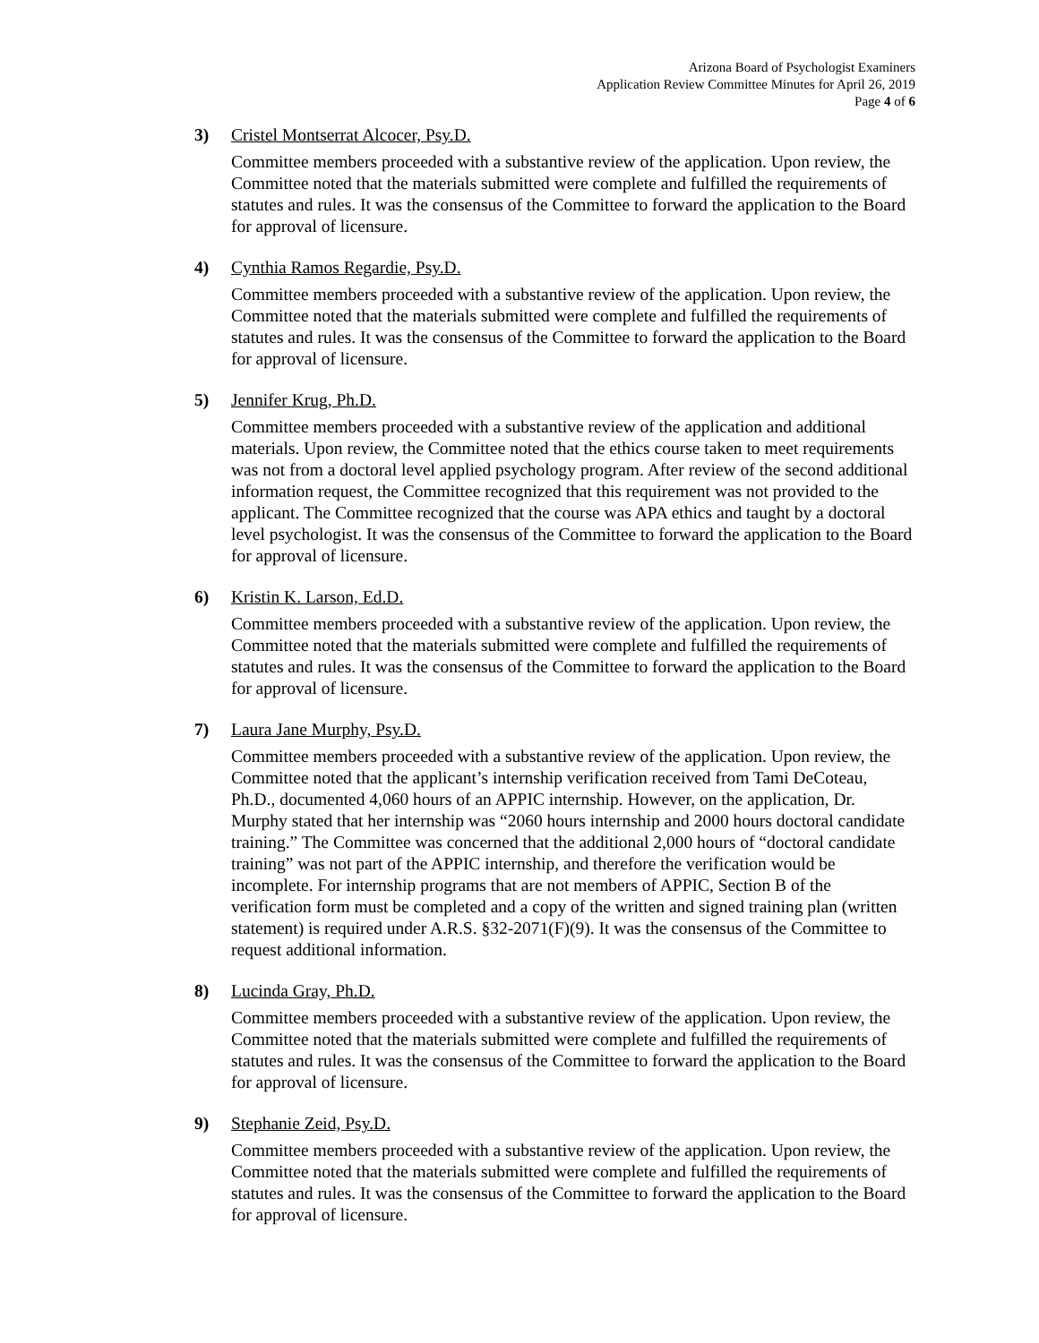Arizona Board of Psychologist Examiners
Application Review Committee Minutes for April 26, 2019
Page 4 of 6
3) Cristel Montserrat Alcocer, Psy.D.
Committee members proceeded with a substantive review of the application. Upon review, the Committee noted that the materials submitted were complete and fulfilled the requirements of statutes and rules. It was the consensus of the Committee to forward the application to the Board for approval of licensure.
4) Cynthia Ramos Regardie, Psy.D.
Committee members proceeded with a substantive review of the application. Upon review, the Committee noted that the materials submitted were complete and fulfilled the requirements of statutes and rules. It was the consensus of the Committee to forward the application to the Board for approval of licensure.
5) Jennifer Krug, Ph.D.
Committee members proceeded with a substantive review of the application and additional materials. Upon review, the Committee noted that the ethics course taken to meet requirements was not from a doctoral level applied psychology program. After review of the second additional information request, the Committee recognized that this requirement was not provided to the applicant. The Committee recognized that the course was APA ethics and taught by a doctoral level psychologist. It was the consensus of the Committee to forward the application to the Board for approval of licensure.
6) Kristin K. Larson, Ed.D.
Committee members proceeded with a substantive review of the application. Upon review, the Committee noted that the materials submitted were complete and fulfilled the requirements of statutes and rules. It was the consensus of the Committee to forward the application to the Board for approval of licensure.
7) Laura Jane Murphy, Psy.D.
Committee members proceeded with a substantive review of the application. Upon review, the Committee noted that the applicant’s internship verification received from Tami DeCoteau, Ph.D., documented 4,060 hours of an APPIC internship. However, on the application, Dr. Murphy stated that her internship was “2060 hours internship and 2000 hours doctoral candidate training.” The Committee was concerned that the additional 2,000 hours of “doctoral candidate training” was not part of the APPIC internship, and therefore the verification would be incomplete. For internship programs that are not members of APPIC, Section B of the verification form must be completed and a copy of the written and signed training plan (written statement) is required under A.R.S. §32-2071(F)(9). It was the consensus of the Committee to request additional information.
8) Lucinda Gray, Ph.D.
Committee members proceeded with a substantive review of the application. Upon review, the Committee noted that the materials submitted were complete and fulfilled the requirements of statutes and rules. It was the consensus of the Committee to forward the application to the Board for approval of licensure.
9) Stephanie Zeid, Psy.D.
Committee members proceeded with a substantive review of the application. Upon review, the Committee noted that the materials submitted were complete and fulfilled the requirements of statutes and rules. It was the consensus of the Committee to forward the application to the Board for approval of licensure.